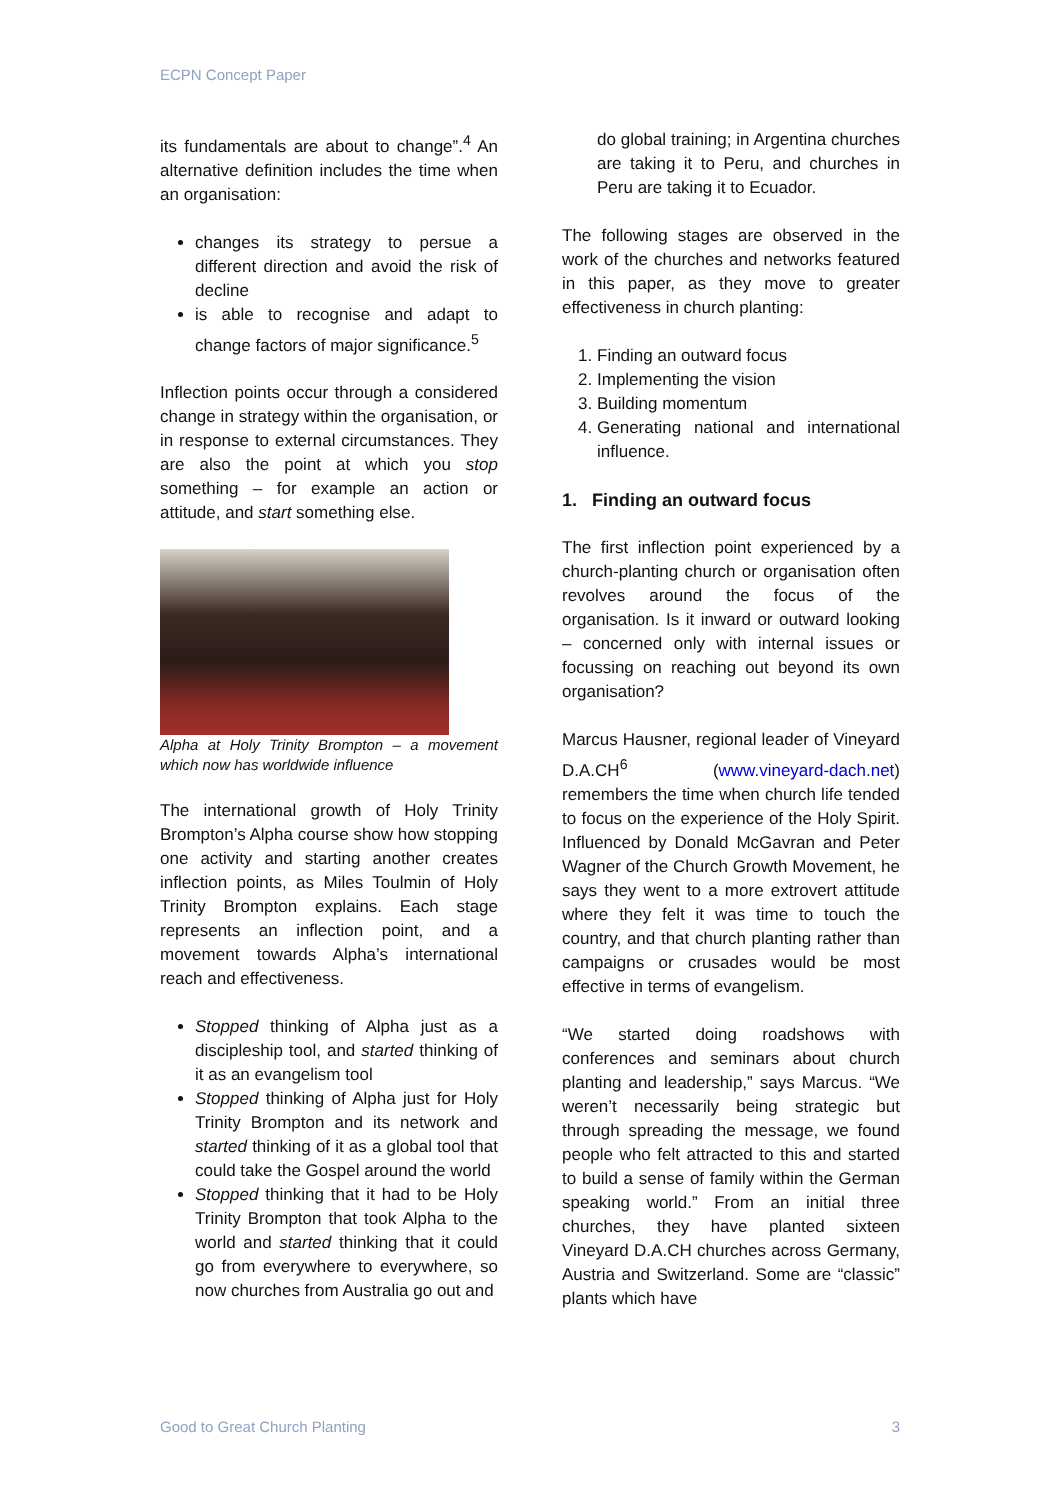ECPN Concept Paper
its fundamentals are about to change”.<sup>4</sup> An alternative definition includes the time when an organisation:
changes its strategy to persue a different direction and avoid the risk of decline
is able to recognise and adapt to change factors of major significance.<sup>5</sup>
Inflection points occur through a considered change in strategy within the organisation, or in response to external circumstances. They are also the point at which you stop something – for example an action or attitude, and start something else.
Alpha at Holy Trinity Brompton – a movement which now has worldwide influence
The international growth of Holy Trinity Brompton’s Alpha course show how stopping one activity and starting another creates inflection points, as Miles Toulmin of Holy Trinity Brompton explains. Each stage represents an inflection point, and a movement towards Alpha’s international reach and effectiveness.
Stopped thinking of Alpha just as a discipleship tool, and started thinking of it as an evangelism tool
Stopped thinking of Alpha just for Holy Trinity Brompton and its network and started thinking of it as a global tool that could take the Gospel around the world
Stopped thinking that it had to be Holy Trinity Brompton that took Alpha to the world and started thinking that it could go from everywhere to everywhere, so now churches from Australia go out and
do global training; in Argentina churches are taking it to Peru, and churches in Peru are taking it to Ecuador.
The following stages are observed in the work of the churches and networks featured in this paper, as they move to greater effectiveness in church planting:
1. Finding an outward focus
2. Implementing the vision
3. Building momentum
4. Generating national and international influence.
1. Finding an outward focus
The first inflection point experienced by a church-planting church or organisation often revolves around the focus of the organisation. Is it inward or outward looking – concerned only with internal issues or focussing on reaching out beyond its own organisation?
Marcus Hausner, regional leader of Vineyard D.A.CH<sup>6</sup> (www.vineyard-dach.net) remembers the time when church life tended to focus on the experience of the Holy Spirit. Influenced by Donald McGavran and Peter Wagner of the Church Growth Movement, he says they went to a more extrovert attitude where they felt it was time to touch the country, and that church planting rather than campaigns or crusades would be most effective in terms of evangelism.
“We started doing roadshows with conferences and seminars about church planting and leadership,” says Marcus. “We weren’t necessarily being strategic but through spreading the message, we found people who felt attracted to this and started to build a sense of family within the German speaking world.” From an initial three churches, they have planted sixteen Vineyard D.A.CH churches across Germany, Austria and Switzerland. Some are “classic” plants which have
Good to Great Church Planting 3